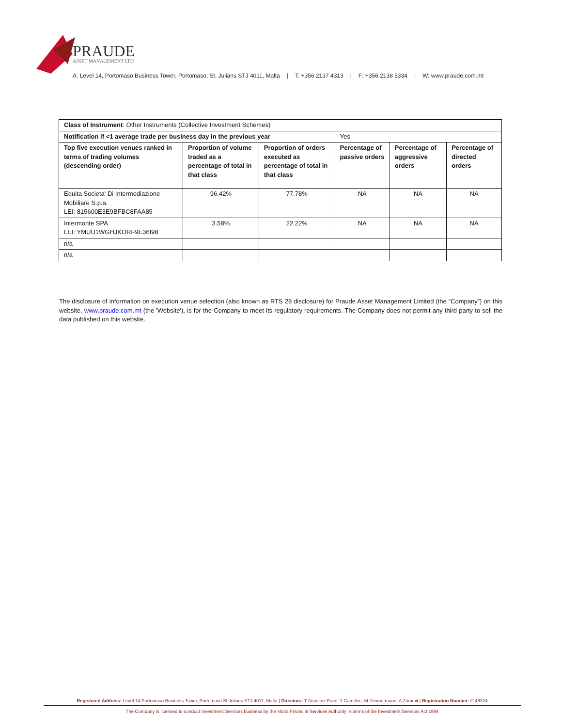PRAUDE
ASSET MANAGEMENT LTD
A: Level 14, Portomaso Business Tower, Portomaso, St. Julians STJ 4011, Malta | T: +356 2137 4313 | F: +356 2138 5334 | W: www.praude.com.mt
| Class of Instrument : Other Instruments (Collective Investment Schemes) | | | | | |
| Notification if <1 average trade per business day in the previous year | | | Yes | | |
| Top five execution venues ranked in terms of trading volumes (descending order) | Proportion of volume traded as a percentage of total in that class | Proportion of orders executed as percentage of total in that class | Percentage of passive orders | Percentage of aggressive orders | Percentage of directed orders |
| Equita Societa' Di Intermediazione Mobiliare S.p.a. LEI: 815600E3E9BFBC8FAA85 | 96.42% | 77.78% | NA | NA | NA |
| Intermonte SPA LEI: YMUU1WGHJKORF9E36I98 | 3.58% | 22.22% | NA | NA | NA |
| n/a | | | | | |
| n/a | | | | | |
The disclosure of information on execution venue selection (also known as RTS 28 disclosure) for Praude Asset Management Limited (the “Company”) on this website, www.praude.com.mt (the 'Website'), is for the Company to meet its regulatory requirements. The Company does not permit any third party to sell the data published on this website.
Registered Address: Level 14 Portomaso Business Tower, Portomaso St Julians STJ 4011, Malta | Directors: T Anastasi Pace, T Camilleri, M Zimmermann, A Zammit | Registration Number: C 48324
The Company is licensed to conduct Investment Services business by the Malta Financial Services Authority in terms of the Investment Services Act 1994